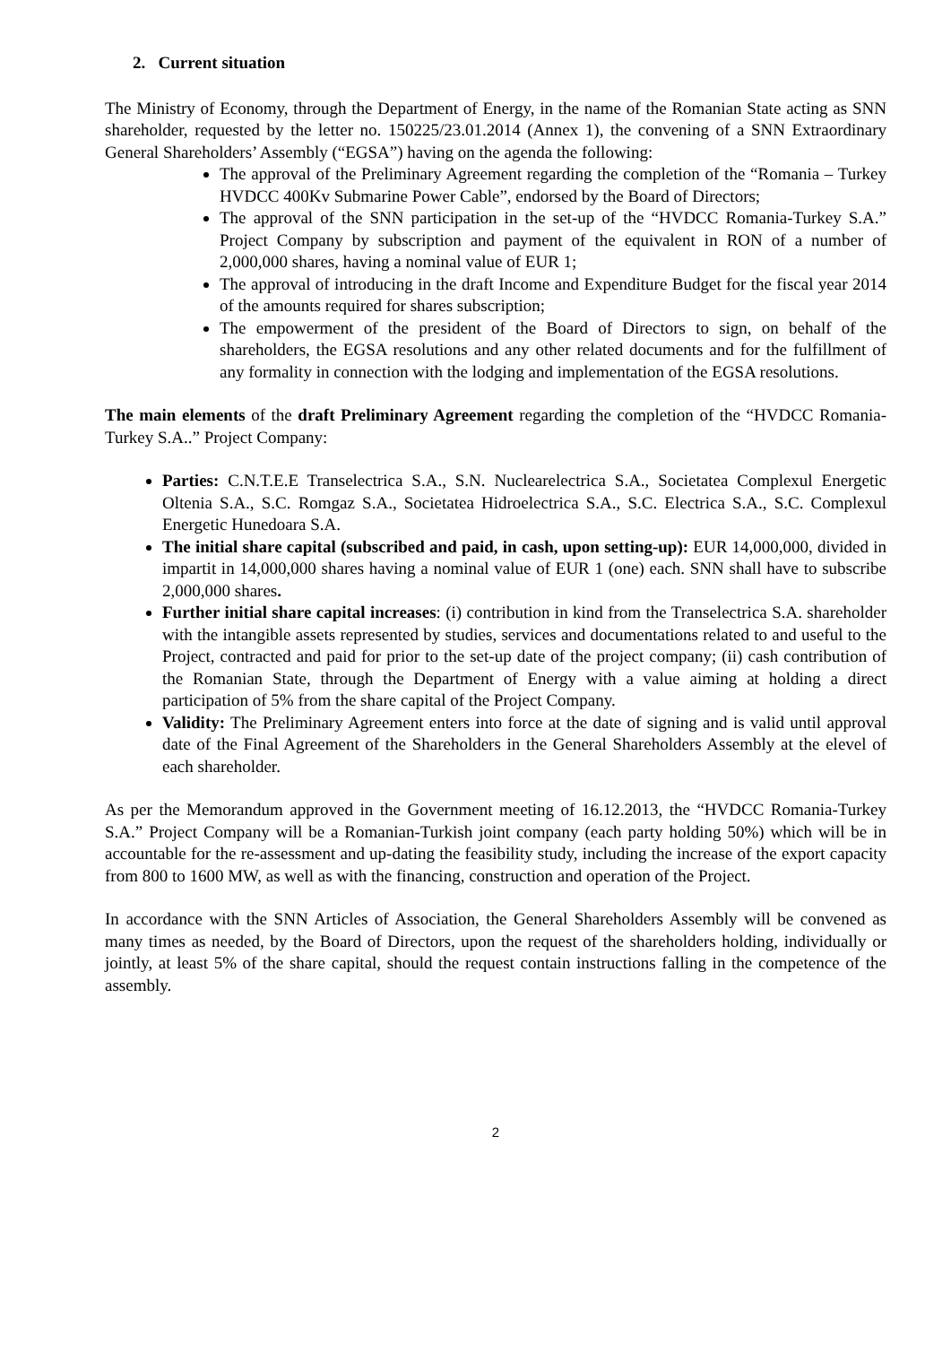2. Current situation
The Ministry of Economy, through the Department of Energy, in the name of the Romanian State acting as SNN shareholder, requested by the letter no. 150225/23.01.2014 (Annex 1), the convening of a SNN Extraordinary General Shareholders’ Assembly (“EGSA”) having on the agenda the following:
The approval of the Preliminary Agreement regarding the completion of the “Romania – Turkey HVDCC 400Kv Submarine Power Cable”, endorsed by the Board of Directors;
The approval of the SNN participation in the set-up of the “HVDCC Romania-Turkey S.A.” Project Company by subscription and payment of the equivalent in RON of a number of 2,000,000 shares, having a nominal value of EUR 1;
The approval of introducing in the draft Income and Expenditure Budget for the fiscal year 2014 of the amounts required for shares subscription;
The empowerment of the president of the Board of Directors to sign, on behalf of the shareholders, the EGSA resolutions and any other related documents and for the fulfillment of any formality in connection with the lodging and implementation of the EGSA resolutions.
The main elements of the draft Preliminary Agreement regarding the completion of the “HVDCC Romania-Turkey S.A..” Project Company:
Parties: C.N.T.E.E Transelectrica S.A., S.N. Nuclearelectrica S.A., Societatea Complexul Energetic Oltenia S.A., S.C. Romgaz S.A., Societatea Hidroelectrica S.A., S.C. Electrica S.A., S.C. Complexul Energetic Hunedoara S.A.
The initial share capital (subscribed and paid, in cash, upon setting-up): EUR 14,000,000, divided in impartit in 14,000,000 shares having a nominal value of EUR 1 (one) each. SNN shall have to subscribe 2,000,000 shares.
Further initial share capital increases: (i) contribution in kind from the Transelectrica S.A. shareholder with the intangible assets represented by studies, services and documentations related to and useful to the Project, contracted and paid for prior to the set-up date of the project company; (ii) cash contribution of the Romanian State, through the Department of Energy with a value aiming at holding a direct participation of 5% from the share capital of the Project Company.
Validity: The Preliminary Agreement enters into force at the date of signing and is valid until approval date of the Final Agreement of the Shareholders in the General Shareholders Assembly at the elevel of each shareholder.
As per the Memorandum approved in the Government meeting of 16.12.2013, the “HVDCC Romania-Turkey S.A.” Project Company will be a Romanian-Turkish joint company (each party holding 50%) which will be in accountable for the re-assessment and up-dating the feasibility study, including the increase of the export capacity from 800 to 1600 MW, as well as with the financing, construction and operation of the Project.
In accordance with the SNN Articles of Association, the General Shareholders Assembly will be convened as many times as needed, by the Board of Directors, upon the request of the shareholders holding, individually or jointly, at least 5% of the share capital, should the request contain instructions falling in the competence of the assembly.
2